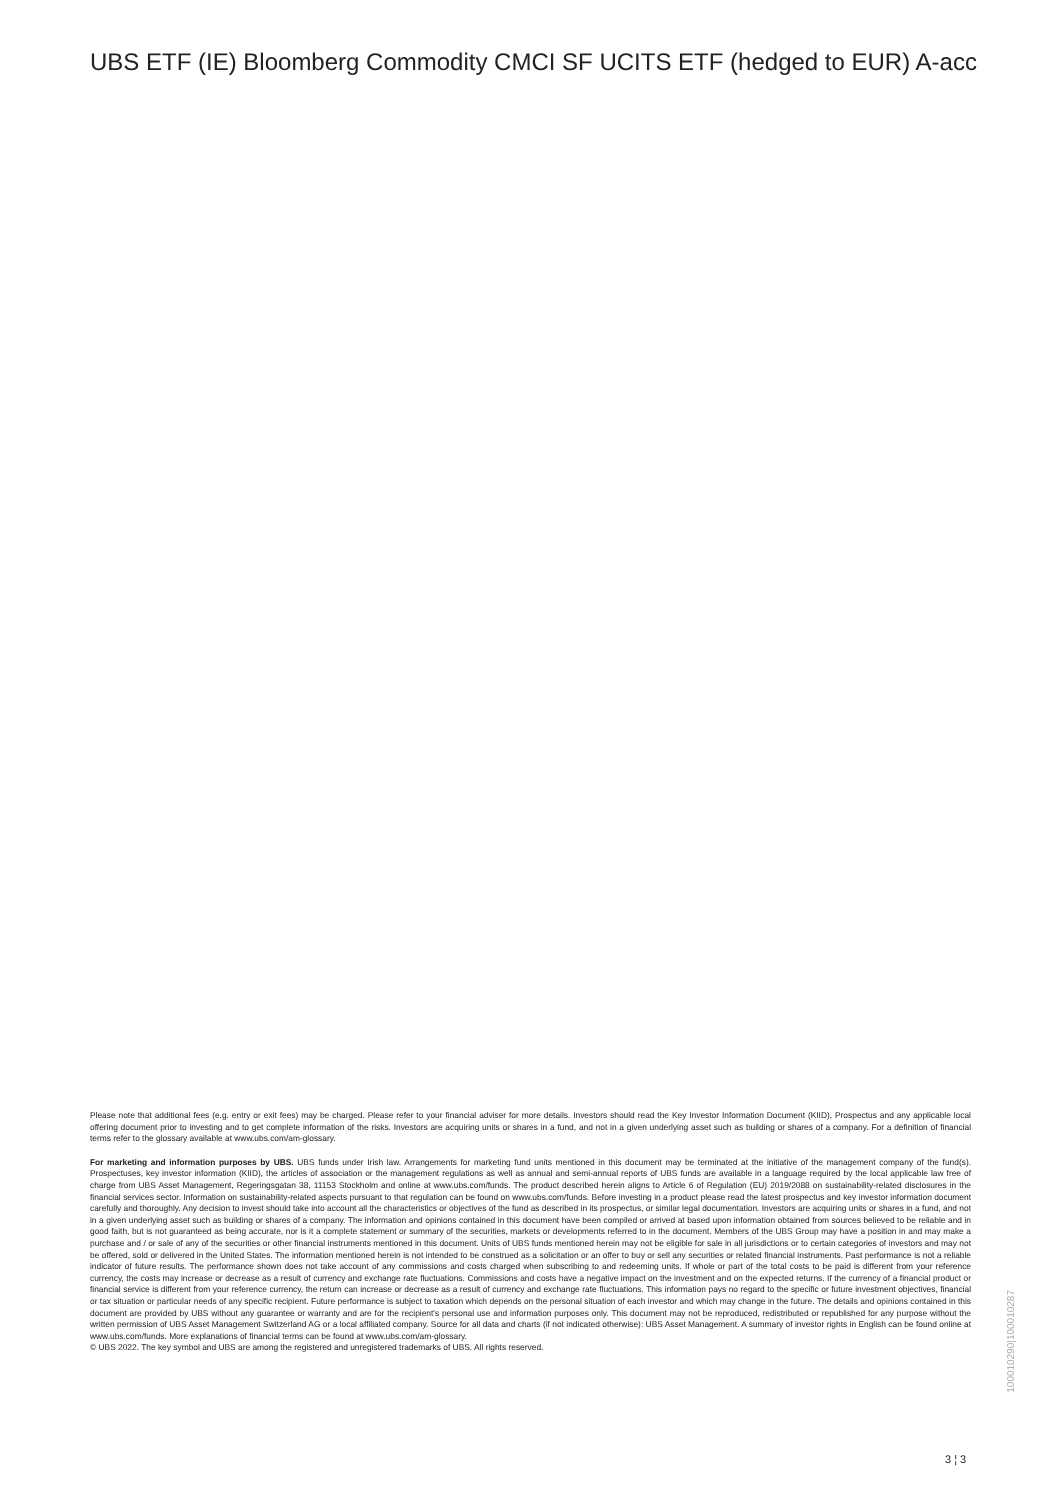UBS ETF (IE) Bloomberg Commodity CMCI SF UCITS ETF (hedged to EUR) A-acc
Please note that additional fees (e.g. entry or exit fees) may be charged. Please refer to your financial adviser for more details. Investors should read the Key Investor Information Document (KIID), Prospectus and any applicable local offering document prior to investing and to get complete information of the risks. Investors are acquiring units or shares in a fund, and not in a given underlying asset such as building or shares of a company. For a definition of financial terms refer to the glossary available at www.ubs.com/am-glossary.
For marketing and information purposes by UBS. UBS funds under Irish law. Arrangements for marketing fund units mentioned in this document may be terminated at the initiative of the management company of the fund(s). Prospectuses, key investor information (KIID), the articles of association or the management regulations as well as annual and semi-annual reports of UBS funds are available in a language required by the local applicable law free of charge from UBS Asset Management, Regeringsgatan 38, 11153 Stockholm and online at www.ubs.com/funds. The product described herein aligns to Article 6 of Regulation (EU) 2019/2088 on sustainability-related disclosures in the financial services sector. Information on sustainability-related aspects pursuant to that regulation can be found on www.ubs.com/funds. Before investing in a product please read the latest prospectus and key investor information document carefully and thoroughly. Any decision to invest should take into account all the characteristics or objectives of the fund as described in its prospectus, or similar legal documentation. Investors are acquiring units or shares in a fund, and not in a given underlying asset such as building or shares of a company. The information and opinions contained in this document have been compiled or arrived at based upon information obtained from sources believed to be reliable and in good faith, but is not guaranteed as being accurate, nor is it a complete statement or summary of the securities, markets or developments referred to in the document. Members of the UBS Group may have a position in and may make a purchase and / or sale of any of the securities or other financial instruments mentioned in this document. Units of UBS funds mentioned herein may not be eligible for sale in all jurisdictions or to certain categories of investors and may not be offered, sold or delivered in the United States. The information mentioned herein is not intended to be construed as a solicitation or an offer to buy or sell any securities or related financial instruments. Past performance is not a reliable indicator of future results. The performance shown does not take account of any commissions and costs charged when subscribing to and redeeming units. If whole or part of the total costs to be paid is different from your reference currency, the costs may increase or decrease as a result of currency and exchange rate fluctuations. Commissions and costs have a negative impact on the investment and on the expected returns. If the currency of a financial product or financial service is different from your reference currency, the return can increase or decrease as a result of currency and exchange rate fluctuations. This information pays no regard to the specific or future investment objectives, financial or tax situation or particular needs of any specific recipient. Future performance is subject to taxation which depends on the personal situation of each investor and which may change in the future. The details and opinions contained in this document are provided by UBS without any guarantee or warranty and are for the recipient's personal use and information purposes only. This document may not be reproduced, redistributed or republished for any purpose without the written permission of UBS Asset Management Switzerland AG or a local affiliated company. Source for all data and charts (if not indicated otherwise): UBS Asset Management. A summary of investor rights in English can be found online at www.ubs.com/funds. More explanations of financial terms can be found at www.ubs.com/am-glossary.
© UBS 2022. The key symbol and UBS are among the registered and unregistered trademarks of UBS. All rights reserved.
100010290|100010287
3 ¦ 3